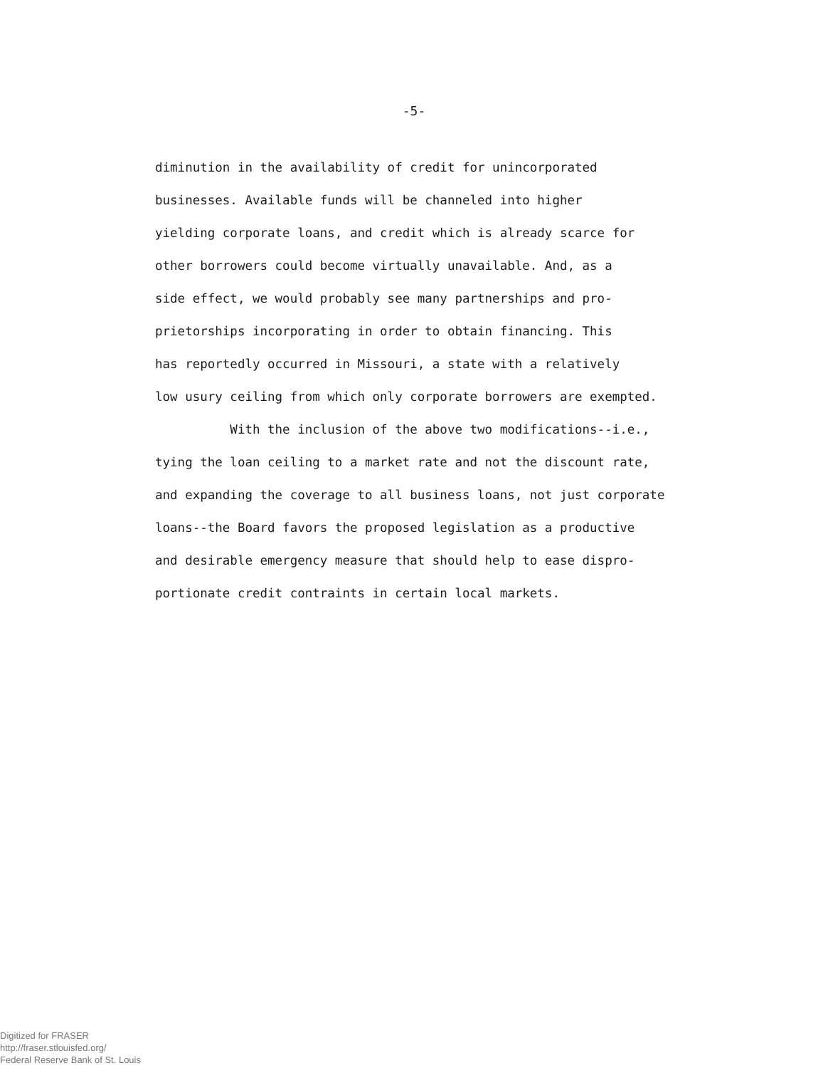-5-
diminution in the availability of credit for unincorporated
businesses. Available funds will be channeled into higher
yielding corporate loans, and credit which is already scarce for
other borrowers could become virtually unavailable. And, as a
side effect, we would probably see many partnerships and pro-
prietorships incorporating in order to obtain financing. This
has reportedly occurred in Missouri, a state with a relatively
low usury ceiling from which only corporate borrowers are exempted.
With the inclusion of the above two modifications--i.e.,
tying the loan ceiling to a market rate and not the discount rate,
and expanding the coverage to all business loans, not just corporate
loans--the Board favors the proposed legislation as a productive
and desirable emergency measure that should help to ease dispro-
portionate credit contraints in certain local markets.
Digitized for FRASER
http://fraser.stlouisfed.org/
Federal Reserve Bank of St. Louis